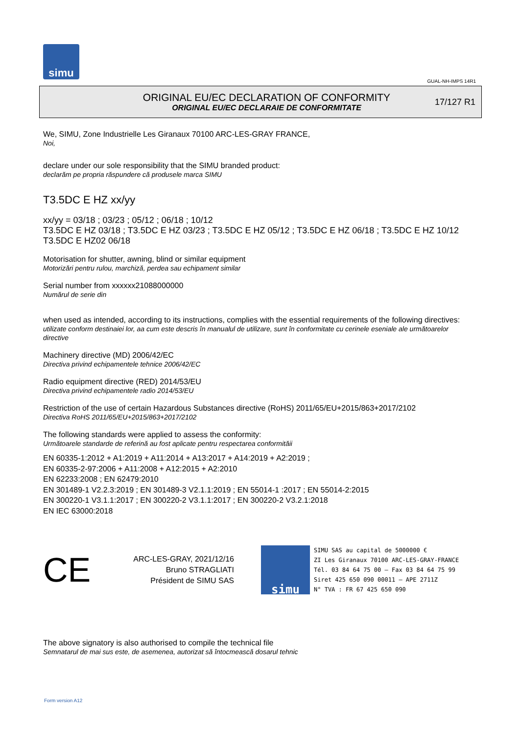simu
GUAL-NH-IMPS 14R1
ORIGINAL EU/EC DECLARATION OF CONFORMITY
ORIGINAL EU/EC DECLARAIE DE CONFORMITATE
17/127 R1
We, SIMU, Zone Industrielle Les Giranaux 70100 ARC-LES-GRAY FRANCE,
Noi,
declare under our sole responsibility that the SIMU branded product:
declarăm pe propria răspundere că produsele marca SIMU
T3.5DC E HZ xx/yy
xx/yy = 03/18 ; 03/23 ; 05/12 ; 06/18 ; 10/12
T3.5DC E HZ 03/18 ; T3.5DC E HZ 03/23 ; T3.5DC E HZ 05/12 ; T3.5DC E HZ 06/18 ; T3.5DC E HZ 10/12 T3.5DC E HZ02 06/18
Motorisation for shutter, awning, blind or similar equipment
Motorizări pentru rulou, marchiză, perdea sau echipament similar
Serial number from xxxxxx21088000000
Numărul de serie din
when used as intended, according to its instructions, complies with the essential requirements of the following directives:
utilizate conform destinaiei lor, aa cum este descris în manualul de utilizare, sunt în conformitate cu cerinele eseniale ale următoarelor directive
Machinery directive (MD) 2006/42/EC
Directiva privind echipamentele tehnice 2006/42/EC
Radio equipment directive (RED) 2014/53/EU
Directiva privind echipamentele radio 2014/53/EU
Restriction of the use of certain Hazardous Substances directive (RoHS) 2011/65/EU+2015/863+2017/2102
Directiva RoHS 2011/65/EU+2015/863+2017/2102
The following standards were applied to assess the conformity:
Următoarele standarde de referină au fost aplicate pentru respectarea conformităii
EN 60335-1:2012 + A1:2019 + A11:2014 + A13:2017 + A14:2019 + A2:2019 ;
EN 60335-2-97:2006 + A11:2008 + A12:2015 + A2:2010
EN 62233:2008 ; EN 62479:2010
EN 301489-1 V2.2.3:2019 ; EN 301489-3 V2.1.1:2019 ; EN 55014-1 :2017 ; EN 55014-2:2015
EN 300220-1 V3.1.1:2017 ; EN 300220-2 V3.1.1:2017 ; EN 300220-2 V3.2.1:2018
EN IEC 63000:2018
CE
ARC-LES-GRAY, 2021/12/16
Bruno STRAGLIATI
Président de SIMU SAS
simu
SIMU SAS au capital de 5000000 €
ZI Les Giranaux 70100 ARC-LES-GRAY-FRANCE
Tél. 03 84 64 75 00 – Fax 03 84 64 75 99
Siret 425 650 090 00011 – APE 2711Z
N° TVA : FR 67 425 650 090
The above signatory is also authorised to compile the technical file
Semnatarul de mai sus este, de asemenea, autorizat să întocmească dosarul tehnic
Form version A12